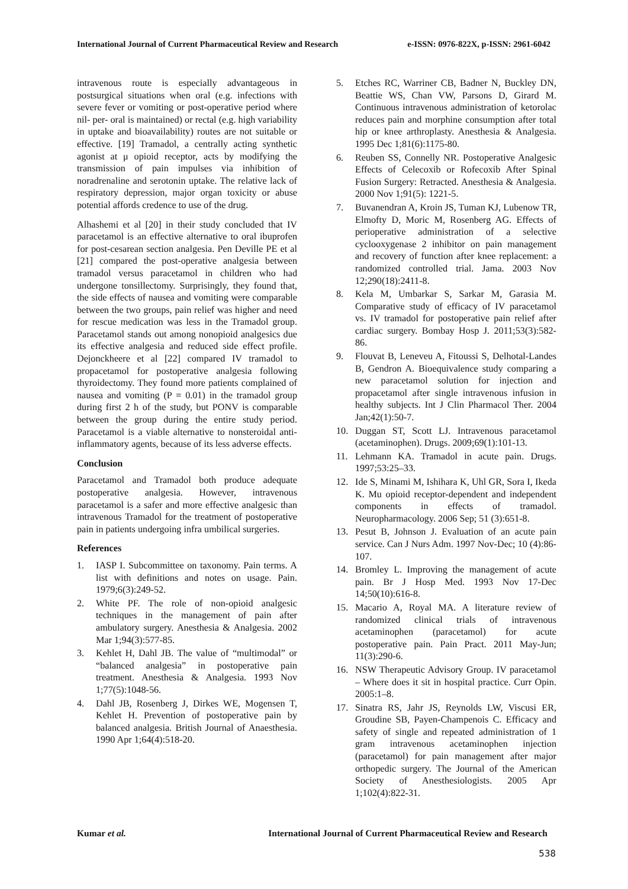International Journal of Current Pharmaceutical Review and Research e-ISSN: 0976-822X, p-ISSN: 2961-6042
intravenous route is especially advantageous in postsurgical situations when oral (e.g. infections with severe fever or vomiting or post-operative period where nil- per- oral is maintained) or rectal (e.g. high variability in uptake and bioavailability) routes are not suitable or effective. [19] Tramadol, a centrally acting synthetic agonist at μ opioid receptor, acts by modifying the transmission of pain impulses via inhibition of noradrenaline and serotonin uptake. The relative lack of respiratory depression, major organ toxicity or abuse potential affords credence to use of the drug.
Alhashemi et al [20] in their study concluded that IV paracetamol is an effective alternative to oral ibuprofen for post-cesarean section analgesia. Pen Deville PE et al [21] compared the post-operative analgesia between tramadol versus paracetamol in children who had undergone tonsillectomy. Surprisingly, they found that, the side effects of nausea and vomiting were comparable between the two groups, pain relief was higher and need for rescue medication was less in the Tramadol group. Paracetamol stands out among nonopioid analgesics due its effective analgesia and reduced side effect profile. Dejonckheere et al [22] compared IV tramadol to propacetamol for postoperative analgesia following thyroidectomy. They found more patients complained of nausea and vomiting (P = 0.01) in the tramadol group during first 2 h of the study, but PONV is comparable between the group during the entire study period. Paracetamol is a viable alternative to nonsteroidal anti-inflammatory agents, because of its less adverse effects.
Conclusion
Paracetamol and Tramadol both produce adequate postoperative analgesia. However, intravenous paracetamol is a safer and more effective analgesic than intravenous Tramadol for the treatment of postoperative pain in patients undergoing infra umbilical surgeries.
References
1. IASP I. Subcommittee on taxonomy. Pain terms. A list with definitions and notes on usage. Pain. 1979;6(3):249-52.
2. White PF. The role of non-opioid analgesic techniques in the management of pain after ambulatory surgery. Anesthesia & Analgesia. 2002 Mar 1;94(3):577-85.
3. Kehlet H, Dahl JB. The value of “multimodal” or “balanced analgesia” in postoperative pain treatment. Anesthesia & Analgesia. 1993 Nov 1;77(5):1048-56.
4. Dahl JB, Rosenberg J, Dirkes WE, Mogensen T, Kehlet H. Prevention of postoperative pain by balanced analgesia. British Journal of Anaesthesia. 1990 Apr 1;64(4):518-20.
5. Etches RC, Warriner CB, Badner N, Buckley DN, Beattie WS, Chan VW, Parsons D, Girard M. Continuous intravenous administration of ketorolac reduces pain and morphine consumption after total hip or knee arthroplasty. Anesthesia & Analgesia. 1995 Dec 1;81(6):1175-80.
6. Reuben SS, Connelly NR. Postoperative Analgesic Effects of Celecoxib or Rofecoxib After Spinal Fusion Surgery: Retracted. Anesthesia & Analgesia. 2000 Nov 1;91(5): 1221-5.
7. Buvanendran A, Kroin JS, Tuman KJ, Lubenow TR, Elmofty D, Moric M, Rosenberg AG. Effects of perioperative administration of a selective cyclooxygenase 2 inhibitor on pain management and recovery of function after knee replacement: a randomized controlled trial. Jama. 2003 Nov 12;290(18):2411-8.
8. Kela M, Umbarkar S, Sarkar M, Garasia M. Comparative study of efficacy of IV paracetamol vs. IV tramadol for postoperative pain relief after cardiac surgery. Bombay Hosp J. 2011;53(3):582-86.
9. Flouvat B, Leneveu A, Fitoussi S, Delhotal-Landes B, Gendron A. Bioequivalence study comparing a new paracetamol solution for injection and propacetamol after single intravenous infusion in healthy subjects. Int J Clin Pharmacol Ther. 2004 Jan;42(1):50-7.
10. Duggan ST, Scott LJ. Intravenous paracetamol (acetaminophen). Drugs. 2009;69(1):101-13.
11. Lehmann KA. Tramadol in acute pain. Drugs. 1997;53:25–33.
12. Ide S, Minami M, Ishihara K, Uhl GR, Sora I, Ikeda K. Mu opioid receptor-dependent and independent components in effects of tramadol. Neuropharmacology. 2006 Sep; 51 (3):651-8.
13. Pesut B, Johnson J. Evaluation of an acute pain service. Can J Nurs Adm. 1997 Nov-Dec; 10 (4):86-107.
14. Bromley L. Improving the management of acute pain. Br J Hosp Med. 1993 Nov 17-Dec 14;50(10):616-8.
15. Macario A, Royal MA. A literature review of randomized clinical trials of intravenous acetaminophen (paracetamol) for acute postoperative pain. Pain Pract. 2011 May-Jun; 11(3):290-6.
16. NSW Therapeutic Advisory Group. IV paracetamol – Where does it sit in hospital practice. Curr Opin. 2005:1–8.
17. Sinatra RS, Jahr JS, Reynolds LW, Viscusi ER, Groudine SB, Payen-Champenois C. Efficacy and safety of single and repeated administration of 1 gram intravenous acetaminophen injection (paracetamol) for pain management after major orthopedic surgery. The Journal of the American Society of Anesthesiologists. 2005 Apr 1;102(4):822-31.
Kumar et al. International Journal of Current Pharmaceutical Review and Research
538